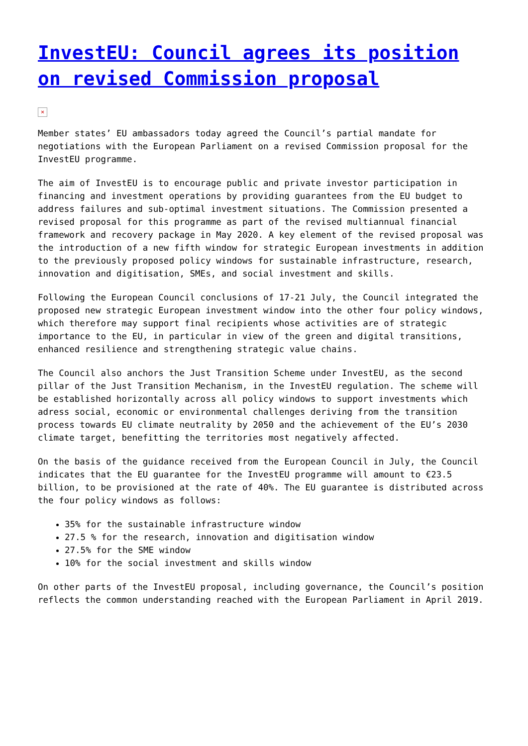InvestEU: Council agrees its position on revised Commission proposal
×
Member states’ EU ambassadors today agreed the Council’s partial mandate for negotiations with the European Parliament on a revised Commission proposal for the InvestEU programme.
The aim of InvestEU is to encourage public and private investor participation in financing and investment operations by providing guarantees from the EU budget to address failures and sub-optimal investment situations. The Commission presented a revised proposal for this programme as part of the revised multiannual financial framework and recovery package in May 2020. A key element of the revised proposal was the introduction of a new fifth window for strategic European investments in addition to the previously proposed policy windows for sustainable infrastructure, research, innovation and digitisation, SMEs, and social investment and skills.
Following the European Council conclusions of 17-21 July, the Council integrated the proposed new strategic European investment window into the other four policy windows, which therefore may support final recipients whose activities are of strategic importance to the EU, in particular in view of the green and digital transitions, enhanced resilience and strengthening strategic value chains.
The Council also anchors the Just Transition Scheme under InvestEU, as the second pillar of the Just Transition Mechanism, in the InvestEU regulation. The scheme will be established horizontally across all policy windows to support investments which adress social, economic or environmental challenges deriving from the transition process towards EU climate neutrality by 2050 and the achievement of the EU’s 2030 climate target, benefitting the territories most negatively affected.
On the basis of the guidance received from the European Council in July, the Council indicates that the EU guarantee for the InvestEU programme will amount to €23.5 billion, to be provisioned at the rate of 40%. The EU guarantee is distributed across the four policy windows as follows:
35% for the sustainable infrastructure window
27.5 % for the research, innovation and digitisation window
27.5% for the SME window
10% for the social investment and skills window
On other parts of the InvestEU proposal, including governance, the Council’s position reflects the common understanding reached with the European Parliament in April 2019.